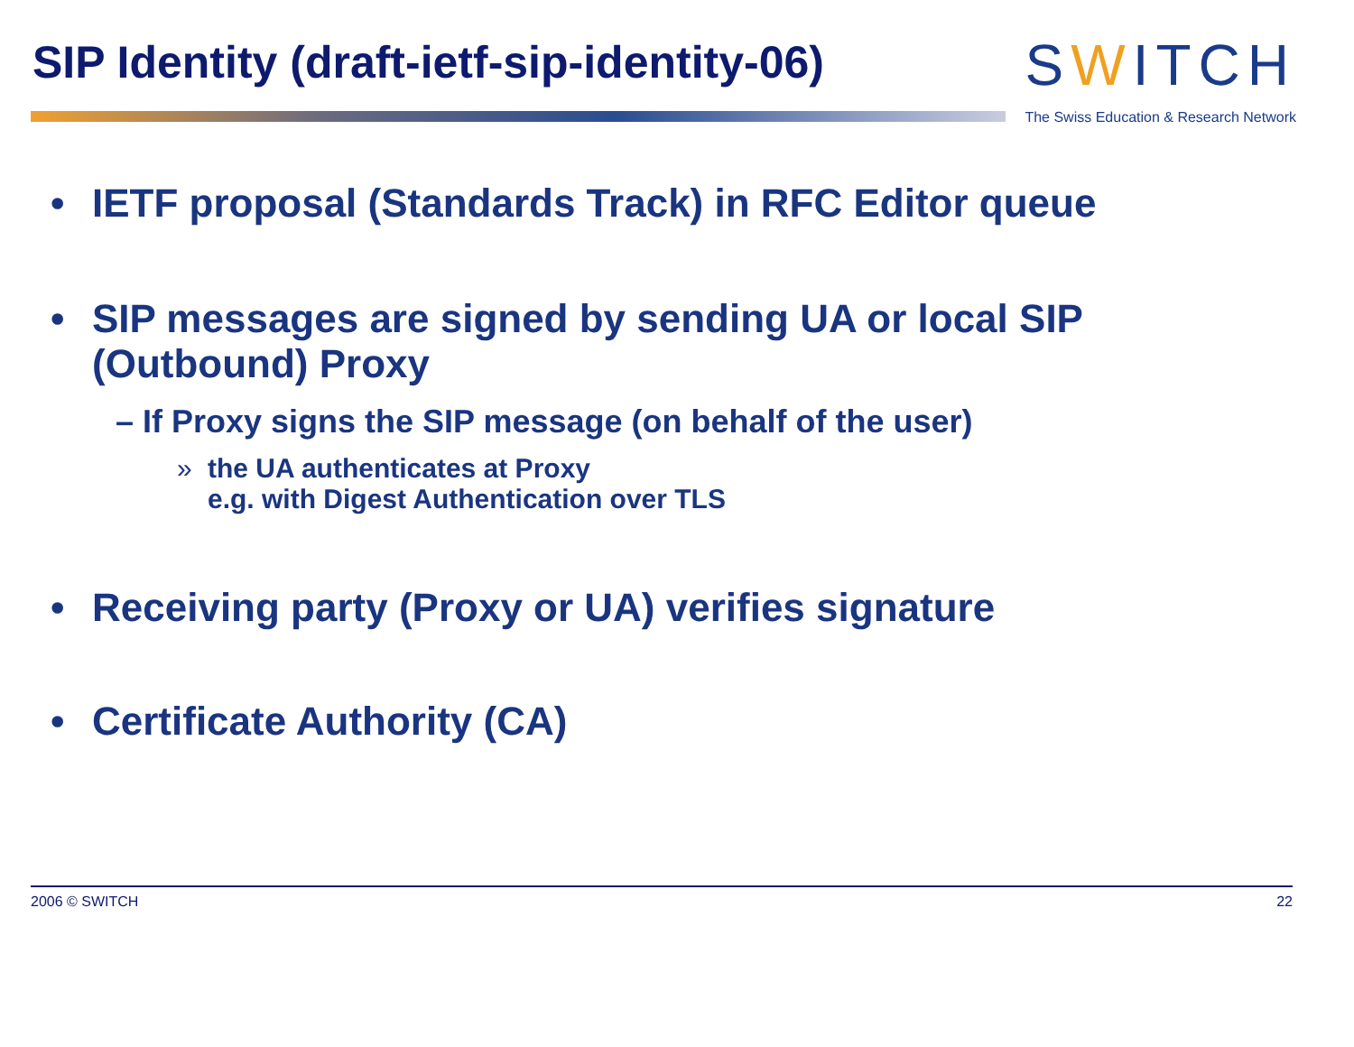SIP Identity (draft-ietf-sip-identity-06)
SWITCH
The Swiss Education & Research Network
• IETF proposal (Standards Track) in RFC Editor queue
• SIP messages are signed by sending UA or local SIP
(Outbound) Proxy
– If Proxy signs the SIP message (on behalf of the user)
» the UA authenticates at Proxy
e.g. with Digest Authentication over TLS
• Receiving party (Proxy or UA) verifies signature
• Certificate Authority (CA)
2006 © SWITCH 22